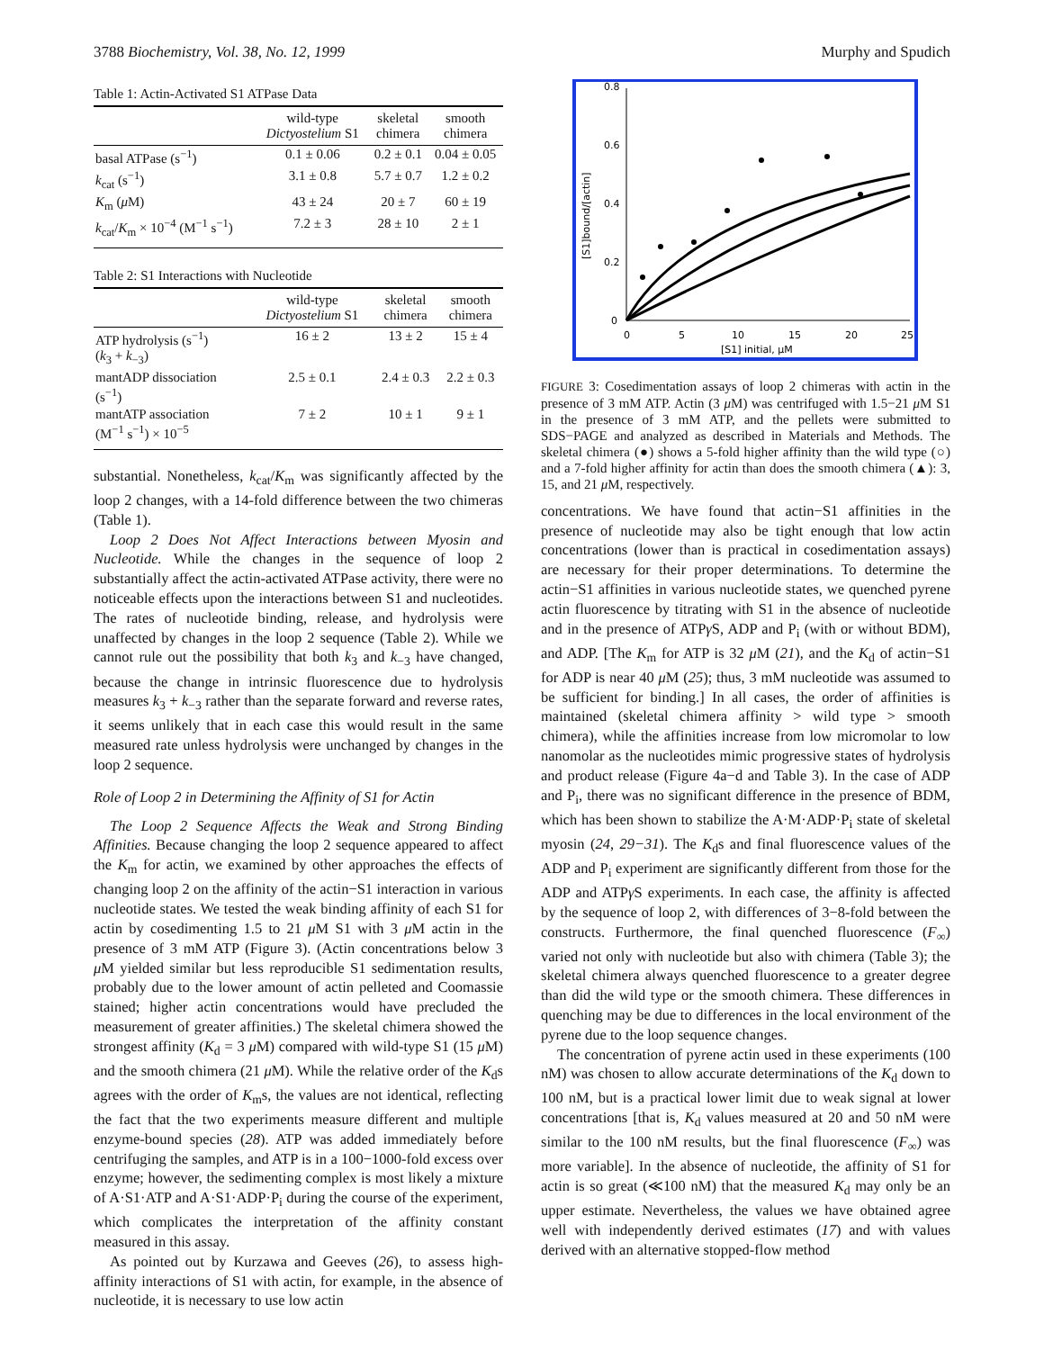3788 Biochemistry, Vol. 38, No. 12, 1999 Murphy and Spudich
Table 1: Actin-Activated S1 ATPase Data
| | wild-type Dictyostelium S1 | skeletal chimera | smooth chimera |
| --- | --- | --- | --- |
| basal ATPase (s<sup>−1</sup>) | 0.1 ± 0.06 | 0.2 ± 0.1 | 0.04 ± 0.05 |
| k<sub>cat</sub> (s<sup>−1</sup>) | 3.1 ± 0.8 | 5.7 ± 0.7 | 1.2 ± 0.2 |
| K<sub>m</sub> ( μ M) | 43 ± 24 | 20 ± 7 | 60 ± 19 |
| k<sub>cat</sub>/ K<sub>m</sub> × 10<sup>−4</sup> (M<sup>−1</sup> s<sup>−1</sup>) | 7.2 ± 3 | 28 ± 10 | 2 ± 1 |
Table 2: S1 Interactions with Nucleotide
| | wild-type Dictyostelium S1 | skeletal chimera | smooth chimera |
| --- | --- | --- | --- |
| ATP hydrolysis (s<sup>−1</sup>) ( k<sub>3</sub> + k<sub>−3</sub>) | 16 ± 2 | 13 ± 2 | 15 ± 4 |
| mantADP dissociation (s<sup>−1</sup>) | 2.5 ± 0.1 | 2.4 ± 0.3 | 2.2 ± 0.3 |
| mantATP association (M<sup>−1</sup> s<sup>−1</sup>) × 10<sup>−5</sup> | 7 ± 2 | 10 ± 1 | 9 ± 1 |
substantial. Nonetheless, k<sub>cat</sub>/K<sub>m</sub> was significantly affected by the loop 2 changes, with a 14-fold difference between the two chimeras (Table 1).
Loop 2 Does Not Affect Interactions between Myosin and Nucleotide. While the changes in the sequence of loop 2 substantially affect the actin-activated ATPase activity, there were no noticeable effects upon the interactions between S1 and nucleotides. The rates of nucleotide binding, release, and hydrolysis were unaffected by changes in the loop 2 sequence (Table 2). While we cannot rule out the possibility that both k<sub>3</sub> and k<sub>−3</sub> have changed, because the change in intrinsic fluorescence due to hydrolysis measures k<sub>3</sub> + k<sub>−3</sub> rather than the separate forward and reverse rates, it seems unlikely that in each case this would result in the same measured rate unless hydrolysis were unchanged by changes in the loop 2 sequence.
Role of Loop 2 in Determining the Affinity of S1 for Actin
The Loop 2 Sequence Affects the Weak and Strong Binding Affinities. Because changing the loop 2 sequence appeared to affect the K<sub>m</sub> for actin, we examined by other approaches the effects of changing loop 2 on the affinity of the actin−S1 interaction in various nucleotide states. We tested the weak binding affinity of each S1 for actin by cosedimenting 1.5 to 21 μ M S1 with 3 μ M actin in the presence of 3 mM ATP (Figure 3). (Actin concentrations below 3 μ M yielded similar but less reproducible S1 sedimentation results, probably due to the lower amount of actin pelleted and Coomassie stained; higher actin concentrations would have precluded the measurement of greater affinities.) The skeletal chimera showed the strongest affinity (K<sub>d</sub> = 3 μ M) compared with wild-type S1 (15 μ M) and the smooth chimera (21 μ M). While the relative order of the K<sub>d</sub>s agrees with the order of K<sub>m</sub>s, the values are not identical, reflecting the fact that the two experiments measure different and multiple enzyme-bound species (28). ATP was added immediately before centrifuging the samples, and ATP is in a 100−1000-fold excess over enzyme; however, the sedimenting complex is most likely a mixture of A·S1·ATP and A·S1·ADP·P<sub>i</sub> during the course of the experiment, which complicates the interpretation of the affinity constant measured in this assay.
As pointed out by Kurzawa and Geeves (26), to assess high-affinity interactions of S1 with actin, for example, in the absence of nucleotide, it is necessary to use low actin
0.8
0.6
0.4
0.2
0
0
5
10
15
20
25
[S1] initial, μM
[S1]bound/[actin]
FIGURE 3: Cosedimentation assays of loop 2 chimeras with actin in the presence of 3 mM ATP. Actin (3 μ M) was centrifuged with 1.5−21 μ M S1 in the presence of 3 mM ATP, and the pellets were submitted to SDS−PAGE and analyzed as described in Materials and Methods. The skeletal chimera (●) shows a 5-fold higher affinity than the wild type (○) and a 7-fold higher affinity for actin than does the smooth chimera (▲): 3, 15, and 21 μ M, respectively.
concentrations. We have found that actin−S1 affinities in the presence of nucleotide may also be tight enough that low actin concentrations (lower than is practical in cosedimentation assays) are necessary for their proper determinations. To determine the actin−S1 affinities in various nucleotide states, we quenched pyrene actin fluorescence by titrating with S1 in the absence of nucleotide and in the presence of ATPγ S, ADP and P<sub>i</sub> (with or without BDM), and ADP. [The K<sub>m</sub> for ATP is 32 μ M (21), and the K<sub>d</sub> of actin−S1 for ADP is near 40 μ M (25); thus, 3 mM nucleotide was assumed to be sufficient for binding.] In all cases, the order of affinities is maintained (skeletal chimera affinity > wild type > smooth chimera), while the affinities increase from low micromolar to low nanomolar as the nucleotides mimic progressive states of hydrolysis and product release (Figure 4a−d and Table 3). In the case of ADP and P<sub>i</sub>, there was no significant difference in the presence of BDM, which has been shown to stabilize the A·M·ADP·P<sub>i</sub> state of skeletal myosin (24, 29−31). The K<sub>d</sub>s and final fluorescence values of the ADP and P<sub>i</sub> experiment are significantly different from those for the ADP and ATPγ S experiments. In each case, the affinity is affected by the sequence of loop 2, with differences of 3−8-fold between the constructs. Furthermore, the final quenched fluorescence (F<sub>∞</sub>) varied not only with nucleotide but also with chimera (Table 3); the skeletal chimera always quenched fluorescence to a greater degree than did the wild type or the smooth chimera. These differences in quenching may be due to differences in the local environment of the pyrene due to the loop sequence changes.
The concentration of pyrene actin used in these experiments (100 nM) was chosen to allow accurate determinations of the K<sub>d</sub> down to 100 nM, but is a practical lower limit due to weak signal at lower concentrations [that is, K<sub>d</sub> values measured at 20 and 50 nM were similar to the 100 nM results, but the final fluorescence (F<sub>∞</sub>) was more variable]. In the absence of nucleotide, the affinity of S1 for actin is so great (≪100 nM) that the measured K<sub>d</sub> may only be an upper estimate. Nevertheless, the values we have obtained agree well with independently derived estimates (17) and with values derived with an alternative stopped-flow method